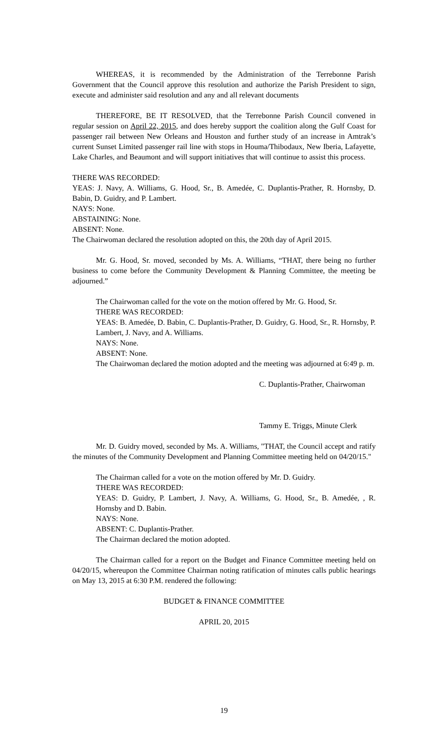WHEREAS, it is recommended by the Administration of the Terrebonne Parish Government that the Council approve this resolution and authorize the Parish President to sign, execute and administer said resolution and any and all relevant documents
THEREFORE, BE IT RESOLVED, that the Terrebonne Parish Council convened in regular session on April 22, 2015, and does hereby support the coalition along the Gulf Coast for passenger rail between New Orleans and Houston and further study of an increase in Amtrak’s current Sunset Limited passenger rail line with stops in Houma/Thibodaux, New Iberia, Lafayette, Lake Charles, and Beaumont and will support initiatives that will continue to assist this process.
THERE WAS RECORDED:
YEAS: J. Navy, A. Williams, G. Hood, Sr., B. Amedée, C. Duplantis-Prather, R. Hornsby, D. Babin, D. Guidry, and P. Lambert.
NAYS: None.
ABSTAINING: None.
ABSENT: None.
The Chairwoman declared the resolution adopted on this, the 20th day of April 2015.
Mr. G. Hood, Sr. moved, seconded by Ms. A. Williams, “THAT, there being no further business to come before the Community Development & Planning Committee, the meeting be adjourned.”
The Chairwoman called for the vote on the motion offered by Mr. G. Hood, Sr.
THERE WAS RECORDED:
YEAS: B. Amedée, D. Babin, C. Duplantis-Prather, D. Guidry, G. Hood, Sr., R. Hornsby, P. Lambert, J. Navy, and A. Williams.
NAYS: None.
ABSENT: None.
The Chairwoman declared the motion adopted and the meeting was adjourned at 6:49 p. m.
C. Duplantis-Prather, Chairwoman
Tammy E. Triggs, Minute Clerk
Mr. D. Guidry moved, seconded by Ms. A. Williams, "THAT, the Council accept and ratify the minutes of the Community Development and Planning Committee meeting held on 04/20/15."
The Chairman called for a vote on the motion offered by Mr. D. Guidry.
THERE WAS RECORDED:
YEAS: D. Guidry, P. Lambert, J. Navy, A. Williams, G. Hood, Sr., B. Amedée, , R. Hornsby and D. Babin.
NAYS: None.
ABSENT: C. Duplantis-Prather.
The Chairman declared the motion adopted.
The Chairman called for a report on the Budget and Finance Committee meeting held on 04/20/15, whereupon the Committee Chairman noting ratification of minutes calls public hearings on May 13, 2015 at 6:30 P.M. rendered the following:
BUDGET & FINANCE COMMITTEE
APRIL 20, 2015
19